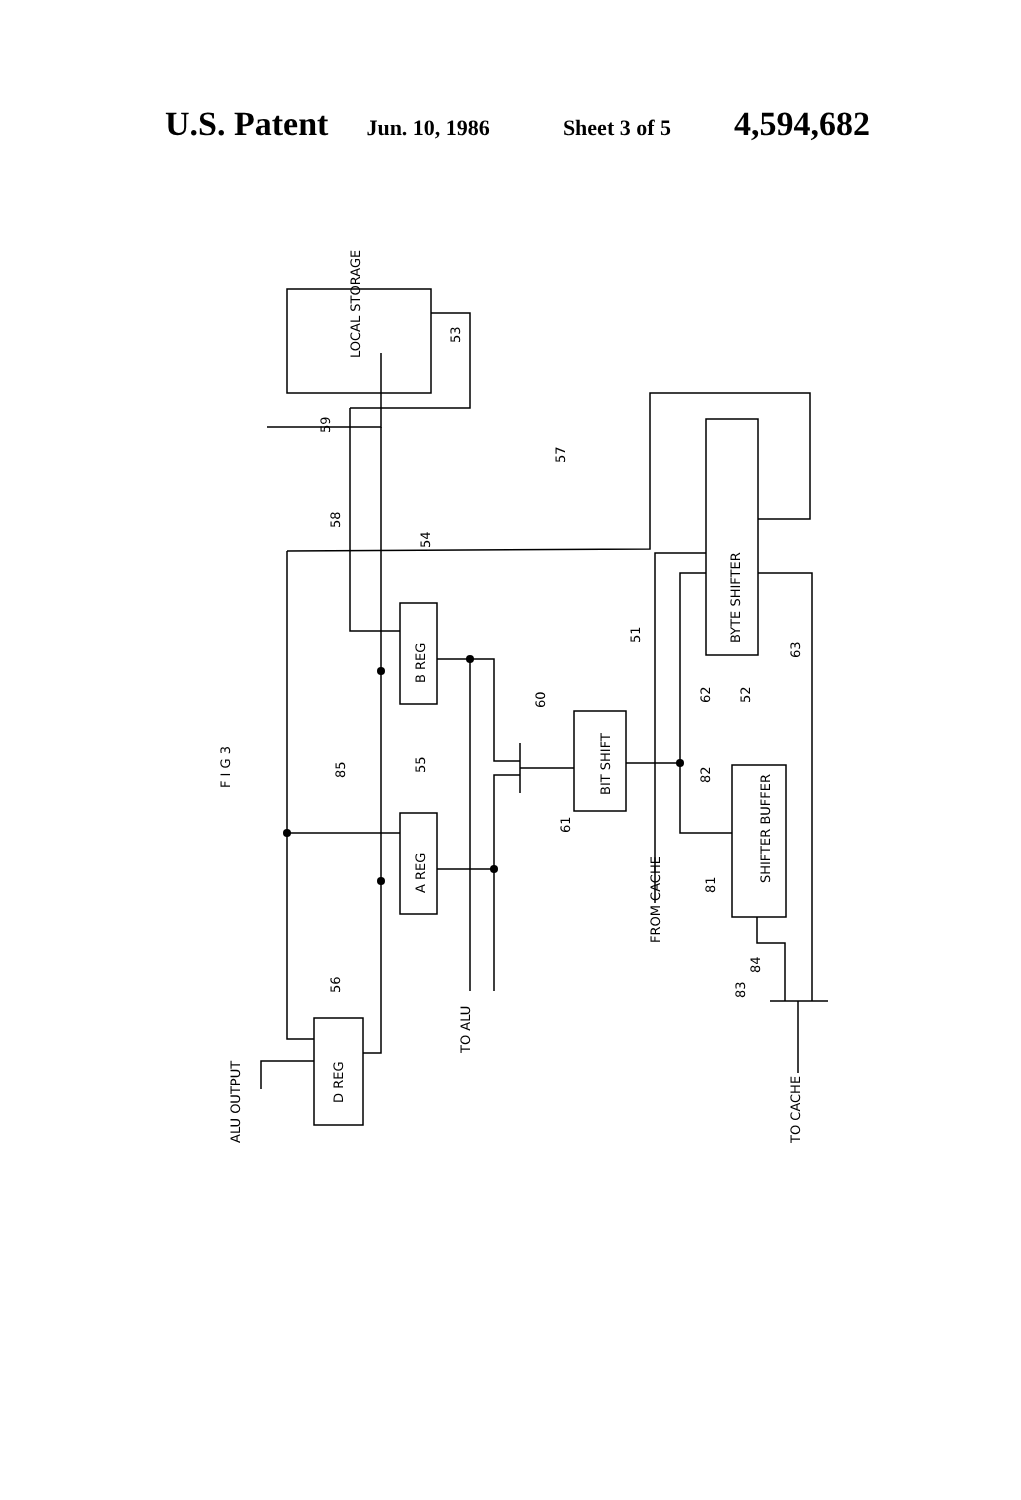U.S. Patent Jun. 10, 1986 Sheet 3 of 5 4,594,682
F I G 3
LOCAL STORAGE
BYTE SHIFTER
B REG
A REG
BIT SHIFT
SHIFTER BUFFER
D REG
TO ALU
FROM CACHE
TO CACHE
ALU OUTPUT
53
59
57
58
54
51
63
62
52
60
55
85
82
61
81
84
83
56